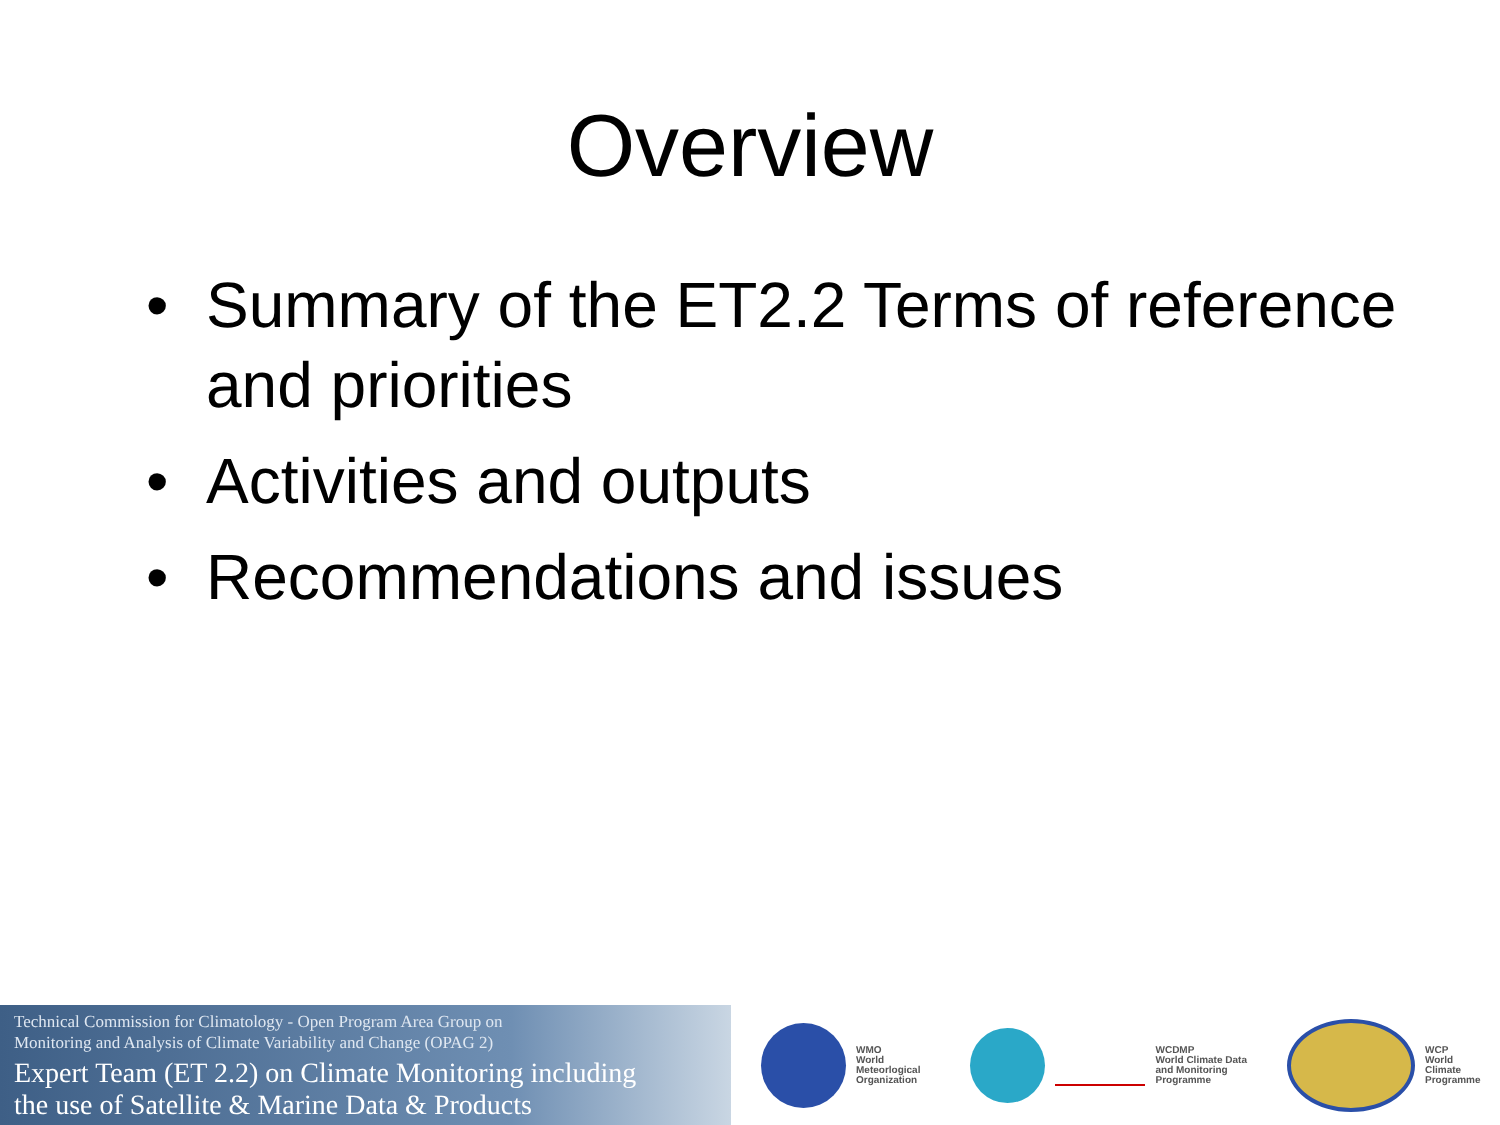Overview
• Summary of the ET2.2 Terms of reference and priorities
• Activities and outputs
• Recommendations and issues
Technical Commission for Climatology - Open Program Area Group on
Monitoring and Analysis of Climate Variability and Change (OPAG 2)
Expert Team (ET 2.2) on Climate Monitoring including
the use of Satellite & Marine Data & Products
WMO
World
Meteorlogical
Organization
WCDMP
World Climate Data
and Monitoring
Programme
WCP
World
Climate
Programme